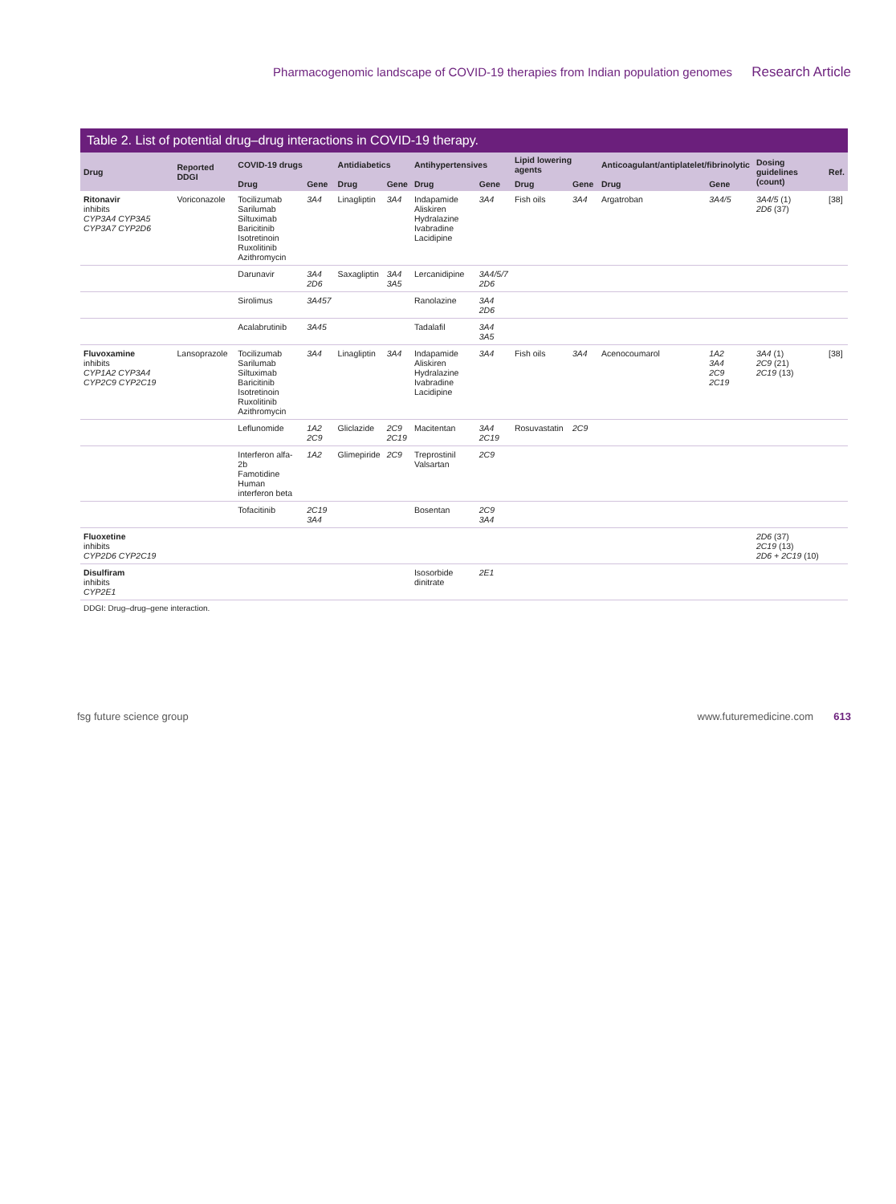Pharmacogenomic landscape of COVID-19 therapies from Indian population genomes Research Article
Table 2. List of potential drug–drug interactions in COVID-19 therapy.
| Drug | Reported DDGI | COVID-19 drugs | | Antidiabetics | | Antihypertensives | | Lipid lowering agents | | Anticoagulant/antiplatelet/fibrinolytic | | Dosing guidelines (count) | Ref. |
| --- | --- | --- | --- | --- | --- | --- | --- | --- | --- | --- | --- | --- | --- |
| | | Drug | Gene | Drug | Gene | Drug | Gene | Drug | Gene | Drug | Gene | | |
| Ritonavir inhibits CYP3A4 CYP3A5 CYP3A7 CYP2D6 | Voriconazole | Tocilizumab Sarilumab Siltuximab Baricitinib Isotretinoin Ruxolitinib Azithromycin | 3A4 | Linagliptin | 3A4 | Indapamide Aliskiren Hydralazine Ivabradine Lacidipine | 3A4 | Fish oils | 3A4 | Argatroban | 3A4/5 | 3A4/5 (1) 2D6 (37) | [38] |
| | | Darunavir | 3A4 2D6 | Saxagliptin | 3A4 3A5 | Lercanidipine | 3A4/5/7 2D6 | | | | | | |
| | | Sirolimus | 3A457 | | | Ranolazine | 3A4 2D6 | | | | | | |
| | | Acalabrutinib | 3A45 | | | Tadalafil | 3A4 3A5 | | | | | | |
| Fluvoxamine inhibits CYP1A2 CYP3A4 CYP2C9 CYP2C19 | Lansoprazole | Tocilizumab Sarilumab Siltuximab Baricitinib Isotretinoin Ruxolitinib Azithromycin | 3A4 | Linagliptin | 3A4 | Indapamide Aliskiren Hydralazine Ivabradine Lacidipine | 3A4 | Fish oils | 3A4 | Acenocoumarol | 1A2 3A4 2C9 2C19 | 3A4 (1) 2C9 (21) 2C19 (13) | [38] |
| | | Leflunomide | 1A2 2C9 | Gliclazide | 2C9 2C19 | Macitentan | 3A4 2C19 | Rosuvastatin | 2C9 | | | | |
| | | Interferon alfa-2b Famotidine Human interferon beta | 1A2 | Glimepiride | 2C9 | Treprostinil Valsartan | 2C9 | | | | | | |
| | | Tofacitinib | 2C19 3A4 | | | Bosentan | 2C9 3A4 | | | | | | |
| Fluoxetine inhibits CYP2D6 CYP2C19 | | | | | | | | | | | | 2D6 (37) 2C19 (13) 2D6 + 2C19 (10) | |
| Disulfiram inhibits CYP2E1 | | | | | | Isosorbide dinitrate | 2E1 | | | | | | |
DDGI: Drug–drug–gene interaction.
fsg future science group www.futuremedicine.com 613